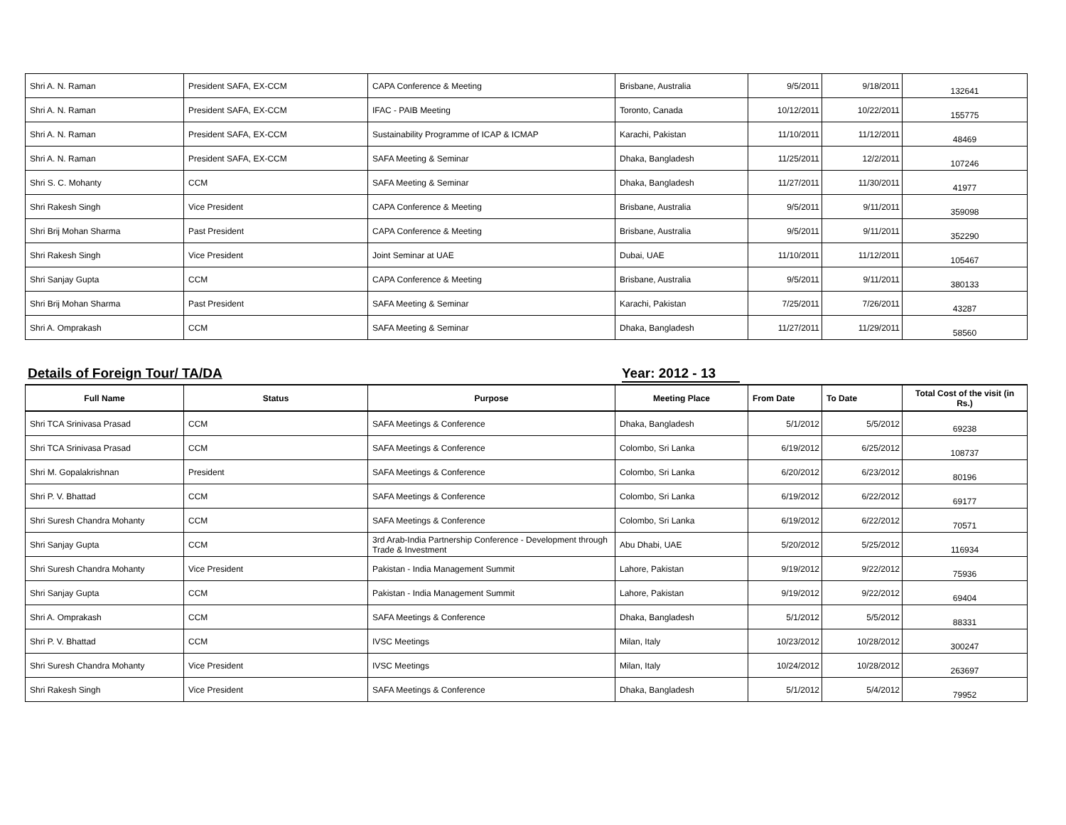| Shri A. N. Raman | President SAFA, EX-CCM | CAPA Conference & Meeting | Brisbane, Australia | 9/5/2011 | 9/18/2011 | 132641 |
| Shri A. N. Raman | President SAFA, EX-CCM | IFAC - PAIB Meeting | Toronto, Canada | 10/12/2011 | 10/22/2011 | 155775 |
| Shri A. N. Raman | President SAFA, EX-CCM | Sustainability Programme of ICAP & ICMAP | Karachi, Pakistan | 11/10/2011 | 11/12/2011 | 48469 |
| Shri A. N. Raman | President SAFA, EX-CCM | SAFA Meeting & Seminar | Dhaka, Bangladesh | 11/25/2011 | 12/2/2011 | 107246 |
| Shri S. C. Mohanty | CCM | SAFA Meeting & Seminar | Dhaka, Bangladesh | 11/27/2011 | 11/30/2011 | 41977 |
| Shri Rakesh Singh | Vice President | CAPA Conference & Meeting | Brisbane, Australia | 9/5/2011 | 9/11/2011 | 359098 |
| Shri Brij Mohan Sharma | Past President | CAPA Conference & Meeting | Brisbane, Australia | 9/5/2011 | 9/11/2011 | 352290 |
| Shri Rakesh Singh | Vice President | Joint Seminar at UAE | Dubai, UAE | 11/10/2011 | 11/12/2011 | 105467 |
| Shri Sanjay Gupta | CCM | CAPA Conference & Meeting | Brisbane, Australia | 9/5/2011 | 9/11/2011 | 380133 |
| Shri Brij Mohan Sharma | Past President | SAFA Meeting & Seminar | Karachi, Pakistan | 7/25/2011 | 7/26/2011 | 43287 |
| Shri A. Omprakash | CCM | SAFA Meeting & Seminar | Dhaka, Bangladesh | 11/27/2011 | 11/29/2011 | 58560 |
Details of Foreign Tour/ TA/DA Year: 2012 - 13
| Full Name | Status | Purpose | Meeting Place | From Date | To Date | Total Cost of the visit (in Rs.) |
| --- | --- | --- | --- | --- | --- | --- |
| Shri TCA Srinivasa Prasad | CCM | SAFA Meetings & Conference | Dhaka, Bangladesh | 5/1/2012 | 5/5/2012 | 69238 |
| Shri TCA Srinivasa Prasad | CCM | SAFA Meetings & Conference | Colombo, Sri Lanka | 6/19/2012 | 6/25/2012 | 108737 |
| Shri M. Gopalakrishnan | President | SAFA Meetings & Conference | Colombo, Sri Lanka | 6/20/2012 | 6/23/2012 | 80196 |
| Shri P. V. Bhattad | CCM | SAFA Meetings & Conference | Colombo, Sri Lanka | 6/19/2012 | 6/22/2012 | 69177 |
| Shri Suresh Chandra Mohanty | CCM | SAFA Meetings & Conference | Colombo, Sri Lanka | 6/19/2012 | 6/22/2012 | 70571 |
| Shri Sanjay Gupta | CCM | 3rd Arab-India Partnership Conference - Development through Trade & Investment | Abu Dhabi, UAE | 5/20/2012 | 5/25/2012 | 116934 |
| Shri Suresh Chandra Mohanty | Vice President | Pakistan - India Management Summit | Lahore, Pakistan | 9/19/2012 | 9/22/2012 | 75936 |
| Shri Sanjay Gupta | CCM | Pakistan - India Management Summit | Lahore, Pakistan | 9/19/2012 | 9/22/2012 | 69404 |
| Shri A. Omprakash | CCM | SAFA Meetings & Conference | Dhaka, Bangladesh | 5/1/2012 | 5/5/2012 | 88331 |
| Shri P. V. Bhattad | CCM | IVSC Meetings | Milan, Italy | 10/23/2012 | 10/28/2012 | 300247 |
| Shri Suresh Chandra Mohanty | Vice President | IVSC Meetings | Milan, Italy | 10/24/2012 | 10/28/2012 | 263697 |
| Shri Rakesh Singh | Vice President | SAFA Meetings & Conference | Dhaka, Bangladesh | 5/1/2012 | 5/4/2012 | 79952 |